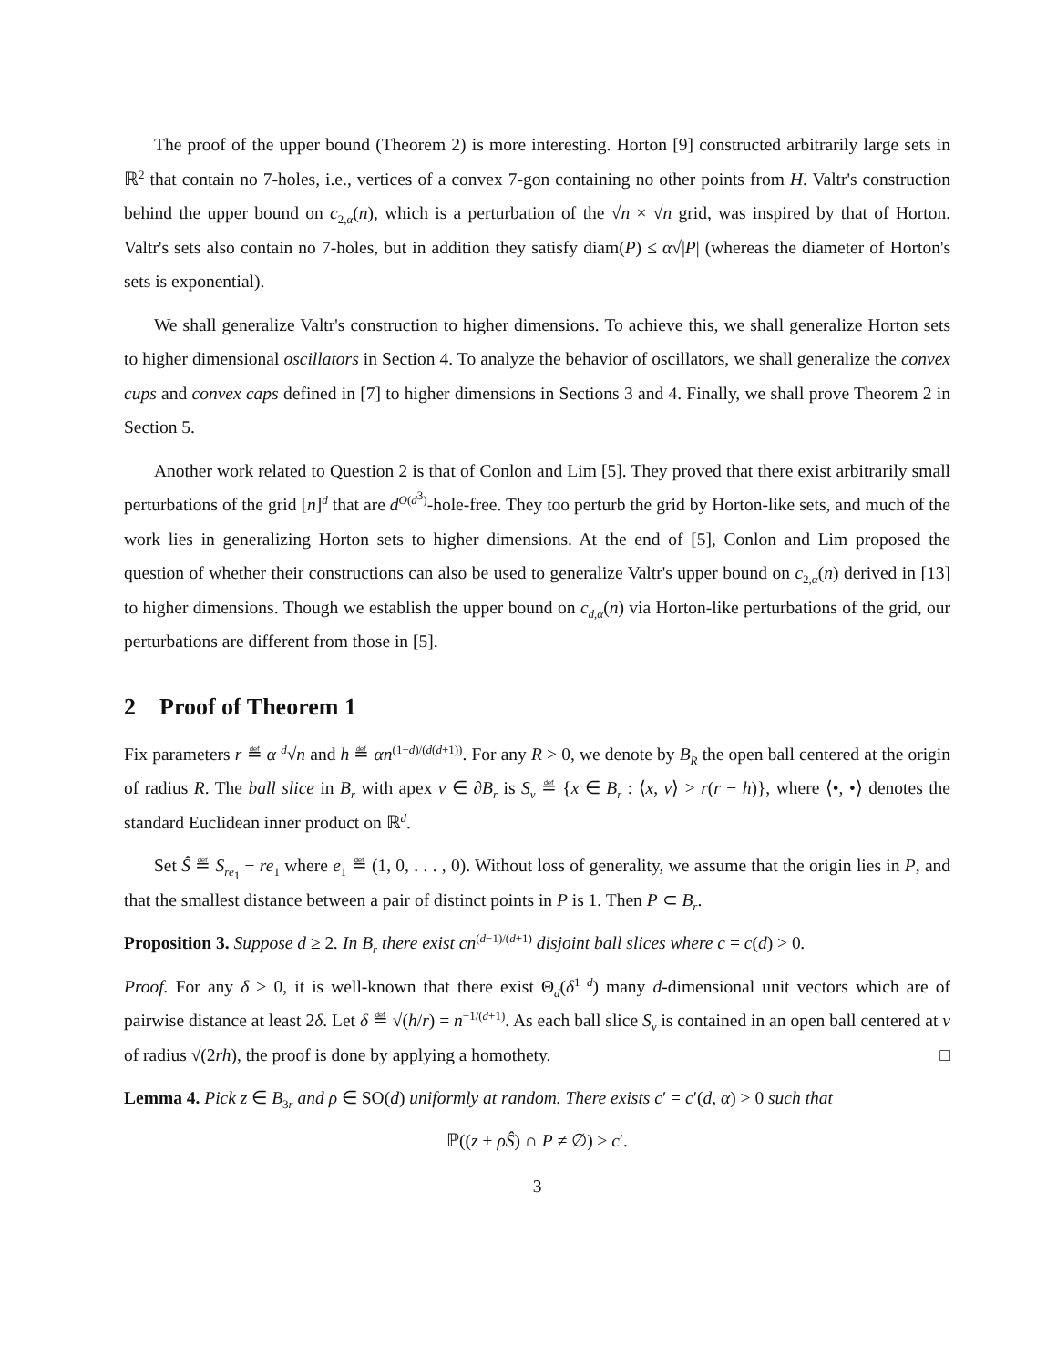The proof of the upper bound (Theorem 2) is more interesting. Horton [9] constructed arbitrarily large sets in ℝ<sup>2</sup> that contain no 7-holes, i.e., vertices of a convex 7-gon containing no other points from H. Valtr's construction behind the upper bound on c<sub>2,α</sub>(n), which is a perturbation of the √n × √n grid, was inspired by that of Horton. Valtr's sets also contain no 7-holes, but in addition they satisfy diam(P) ≤ α√|P| (whereas the diameter of Horton's sets is exponential).
We shall generalize Valtr's construction to higher dimensions. To achieve this, we shall generalize Horton sets to higher dimensional oscillators in Section 4. To analyze the behavior of oscillators, we shall generalize the convex cups and convex caps defined in [7] to higher dimensions in Sections 3 and 4. Finally, we shall prove Theorem 2 in Section 5.
Another work related to Question 2 is that of Conlon and Lim [5]. They proved that there exist arbitrarily small perturbations of the grid [n]<sup>d</sup> that are d<sup>O(d<sup>3</sup>)</sup>-hole-free. They too perturb the grid by Horton-like sets, and much of the work lies in generalizing Horton sets to higher dimensions. At the end of [5], Conlon and Lim proposed the question of whether their constructions can also be used to generalize Valtr's upper bound on c<sub>2,α</sub>(n) derived in [13] to higher dimensions. Though we establish the upper bound on c<sub>d,α</sub>(n) via Horton-like perturbations of the grid, our perturbations are different from those in [5].
2 Proof of Theorem 1
Fix parameters r ≝ α <sup>d</sup>√n and h ≝ αn<sup>(1−d)/(d(d+1))</sup>. For any R > 0, we denote by B<sub>R</sub> the open ball centered at the origin of radius R. The ball slice in B<sub>r</sub> with apex v ∈ ∂B<sub>r</sub> is S<sub>v</sub> ≝ {x ∈ B<sub>r</sub> : ⟨x, v⟩ > r(r − h)}, where ⟨•, •⟩ denotes the standard Euclidean inner product on ℝ<sup>d</sup>.
Set Ŝ ≝ S<sub>re<sub>1</sub></sub> − re<sub>1</sub> where e<sub>1</sub> ≝ (1, 0, . . . , 0). Without loss of generality, we assume that the origin lies in P, and that the smallest distance between a pair of distinct points in P is 1. Then P ⊂ B<sub>r</sub>.
Proposition 3. Suppose d ≥ 2. In B<sub>r</sub> there exist cn<sup>(d−1)/(d+1)</sup> disjoint ball slices where c = c(d) > 0.
Proof. For any δ > 0, it is well-known that there exist Θ<sub>d</sub>(δ<sup>1−d</sup>) many d-dimensional unit vectors which are of pairwise distance at least 2δ. Let δ ≝ √(h/r) = n<sup>−1/(d+1)</sup>. As each ball slice S<sub>v</sub> is contained in an open ball centered at v of radius √(2rh), the proof is done by applying a homothety. □
Lemma 4. Pick z ∈ B<sub>3r</sub> and ρ ∈ SO(d) uniformly at random. There exists c′ = c′(d, α) > 0 such that
ℙ((z + ρŜ) ∩ P ≠ ∅) ≥ c′.
3